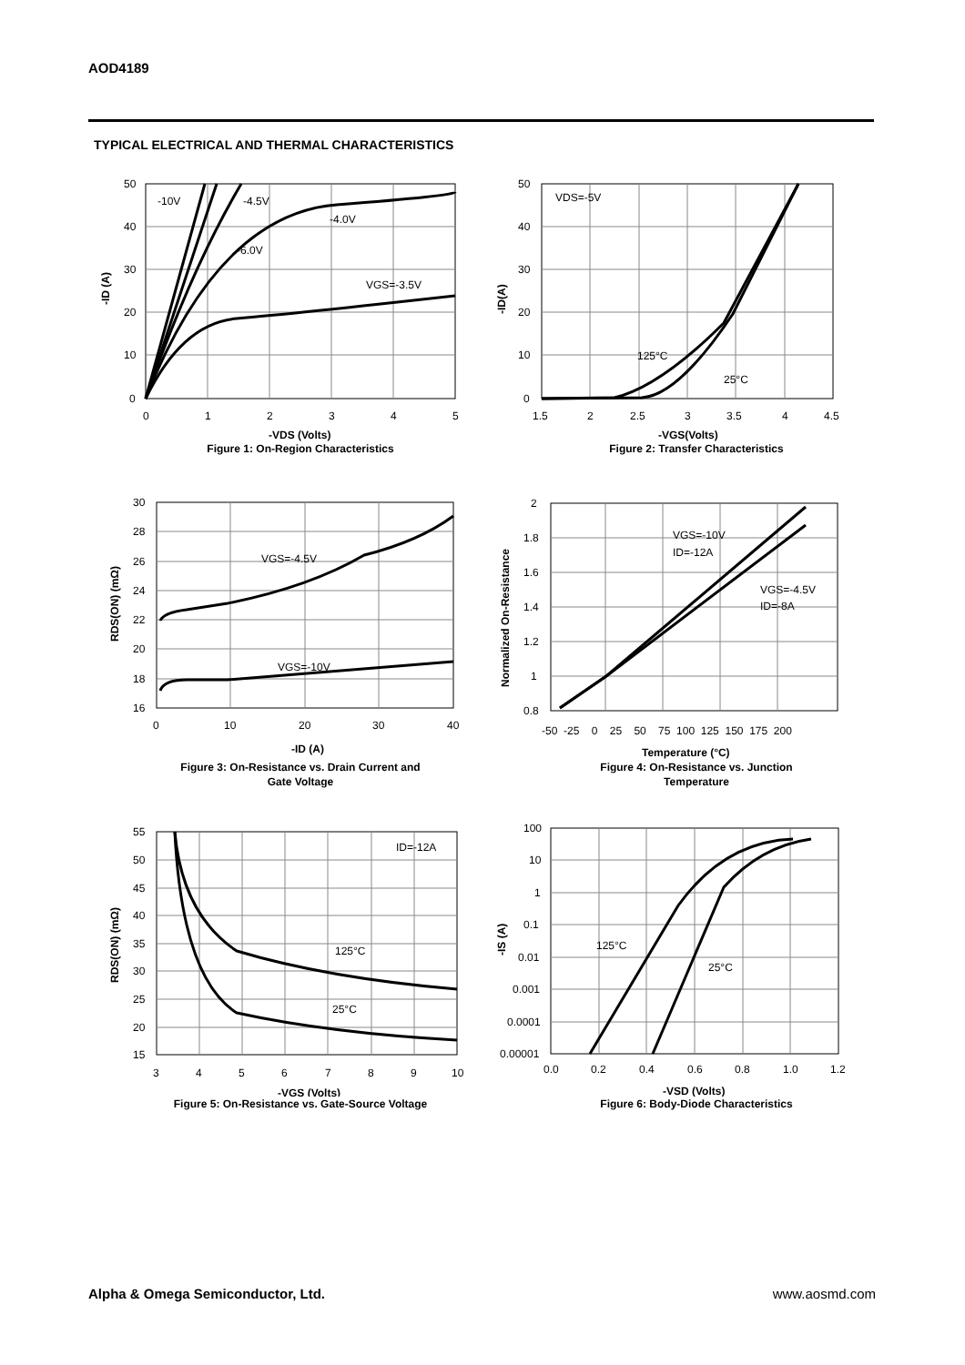AOD4189
TYPICAL ELECTRICAL AND THERMAL CHARACTERISTICS
-10V
-4.5V
-4.0V
-6.0V
VGS=-3.5V
50
40
30
20
10
0
0
1
2
3
4
5
-ID (A)
-VDS (Volts)
Figure 1: On-Region Characteristics
VDS=-5V
125°C
25°C
50
40
30
20
10
0
1.5
2
2.5
3
3.5
4
4.5
-ID(A)
-VGS(Volts)
Figure 2: Transfer Characteristics
VGS=-4.5V
VGS=-10V
30
28
26
24
22
20
18
16
0
10
20
30
40
RDS(ON) (mΩ)
-ID (A)
Figure 3: On-Resistance vs. Drain Current and
Gate Voltage
VGS=-10V
ID=-12A
VGS=-4.5V
ID=-8A
2
1.8
1.6
1.4
1.2
1
0.8
-50 -25 0 25 50 75 100 125 150 175 200
Normalized On-Resistance
Temperature (°C)
Figure 4: On-Resistance vs. Junction
Temperature
ID=-12A
125°C
25°C
55
50
45
40
35
30
25
20
15
3
4
5
6
7
8
9
10
RDS(ON) (mΩ)
-VGS (Volts)
Figure 5: On-Resistance vs. Gate-Source Voltage
125°C
25°C
100
10
1
0.1
0.01
0.001
0.0001
0.00001
0.0
0.2
0.4
0.6
0.8
1.0
1.2
-IS (A)
-VSD (Volts)
Figure 6: Body-Diode Characteristics
Alpha & Omega Semiconductor, Ltd.
www.aosmd.com